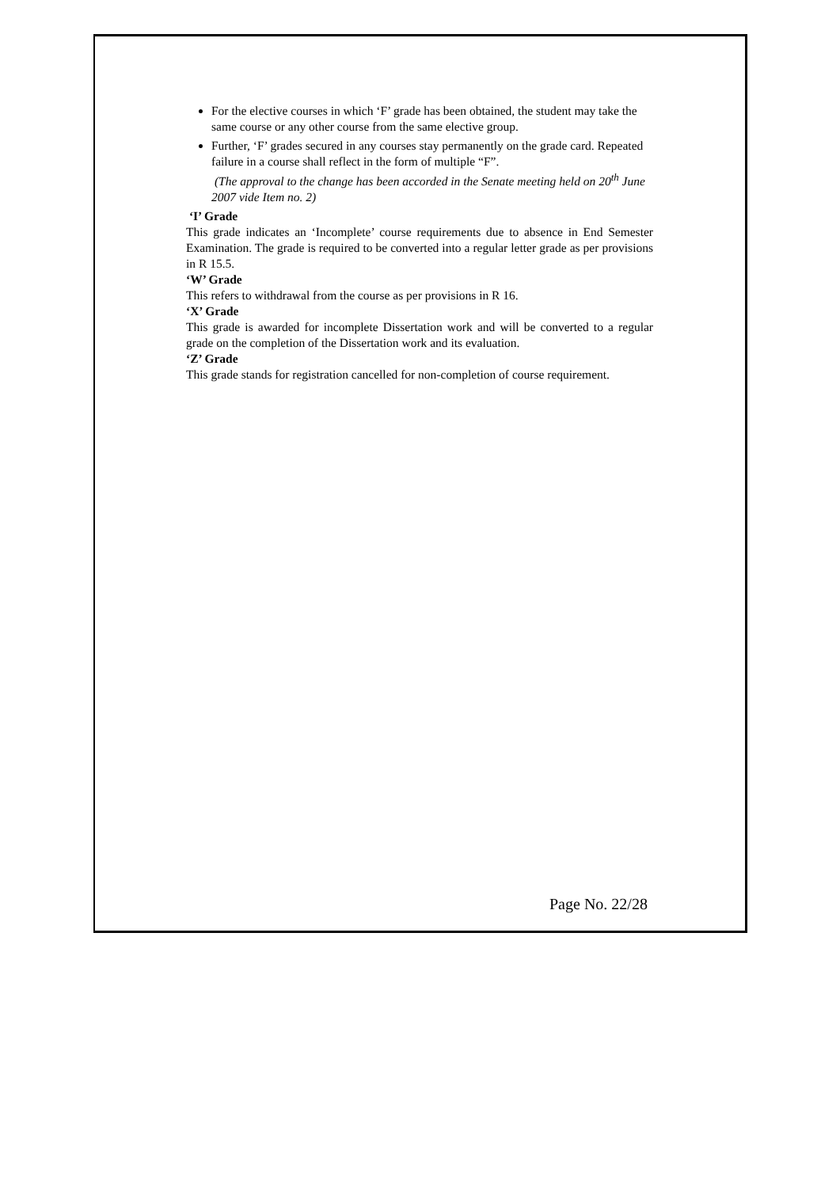For the elective courses in which ‘F’ grade has been obtained, the student may take the same course or any other course from the same elective group.
Further, ‘F’ grades secured in any courses stay permanently on the grade card. Repeated failure in a course shall reflect in the form of multiple “F”.
(The approval to the change has been accorded in the Senate meeting held on 20<sup>th</sup> June 2007 vide Item no. 2)
‘I’ Grade
This grade indicates an ‘Incomplete’ course requirements due to absence in End Semester Examination. The grade is required to be converted into a regular letter grade as per provisions in R 15.5.
‘W’ Grade
This refers to withdrawal from the course as per provisions in R 16.
‘X’ Grade
This grade is awarded for incomplete Dissertation work and will be converted to a regular grade on the completion of the Dissertation work and its evaluation.
‘Z’ Grade
This grade stands for registration cancelled for non-completion of course requirement.
Page No. 22/28